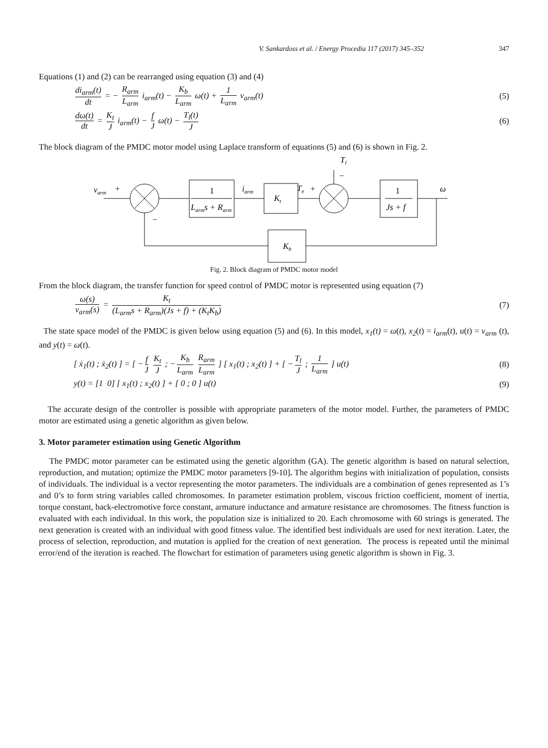V. Sankardoss et al. / Energy Procedia 117 (2017) 345–352 347
Equations (1) and (2) can be rearranged using equation (3) and (4)
di<sub>arm</sub>(t) dt = − R<sub>arm</sub> L<sub>arm</sub> i<sub>arm</sub>(t) − K<sub>b</sub> L<sub>arm</sub> ω(t) + 1 L<sub>arm</sub> v<sub>arm</sub>(t)
(5)
dω(t) dt = K<sub>t</sub> J i<sub>arm</sub>(t) − f J ω(t) − T<sub>l</sub>(t) J
(6)
The block diagram of the PMDC motor model using Laplace transform of equations (5) and (6) is shown in Fig. 2.
varm
+
−
1
Larms + Rarm
iarm
Kt
Te
+
Tl
−
1
Js + f
ω
Kb
Fig. 2. Block diagram of PMDC motor model
From the block diagram, the transfer function for speed control of PMDC motor is represented using equation (7)
ω(s) v<sub>arm</sub>(s) = K<sub>t</sub> (L<sub>arm</sub>s + R<sub>arm</sub>)(Js + f) + (K<sub>t</sub>K<sub>b</sub>)
(7)
The state space model of the PMDC is given below using equation (5) and (6). In this model, x<sub>1</sub>(t) = ω(t), x<sub>2</sub>(t) = i<sub>arm</sub>(t), u(t) = v<sub>arm</sub> (t), and y(t) = ω(t).
[ ẋ<sub>1</sub>(t) ; ẋ<sub>2</sub>(t) ] = [ − f J K<sub>t</sub> J ; − K<sub>b</sub> L<sub>arm</sub> R<sub>arm</sub> L<sub>arm</sub> ] [ x<sub>1</sub>(t) ; x<sub>2</sub>(t) ] + [ − T<sub>l</sub> J ; 1 L<sub>arm</sub> ] u(t)
(8)
y(t) = [1 0] [ x<sub>1</sub>(t) ; x<sub>2</sub>(t) ] + [ 0 ; 0 ] u(t)
(9)
The accurate design of the controller is possible with appropriate parameters of the motor model. Further, the parameters of PMDC motor are estimated using a genetic algorithm as given below.
3. Motor parameter estimation using Genetic Algorithm
The PMDC motor parameter can be estimated using the genetic algorithm (GA). The genetic algorithm is based on natural selection, reproduction, and mutation; optimize the PMDC motor parameters [9-10]. The algorithm begins with initialization of population, consists of individuals. The individual is a vector representing the motor parameters. The individuals are a combination of genes represented as 1’s and 0’s to form string variables called chromosomes. In parameter estimation problem, viscous friction coefficient, moment of inertia, torque constant, back-electromotive force constant, armature inductance and armature resistance are chromosomes. The fitness function is evaluated with each individual. In this work, the population size is initialized to 20. Each chromosome with 60 strings is generated. The next generation is created with an individual with good fitness value. The identified best individuals are used for next iteration. Later, the process of selection, reproduction, and mutation is applied for the creation of next generation. The process is repeated until the minimal error/end of the iteration is reached. The flowchart for estimation of parameters using genetic algorithm is shown in Fig. 3.